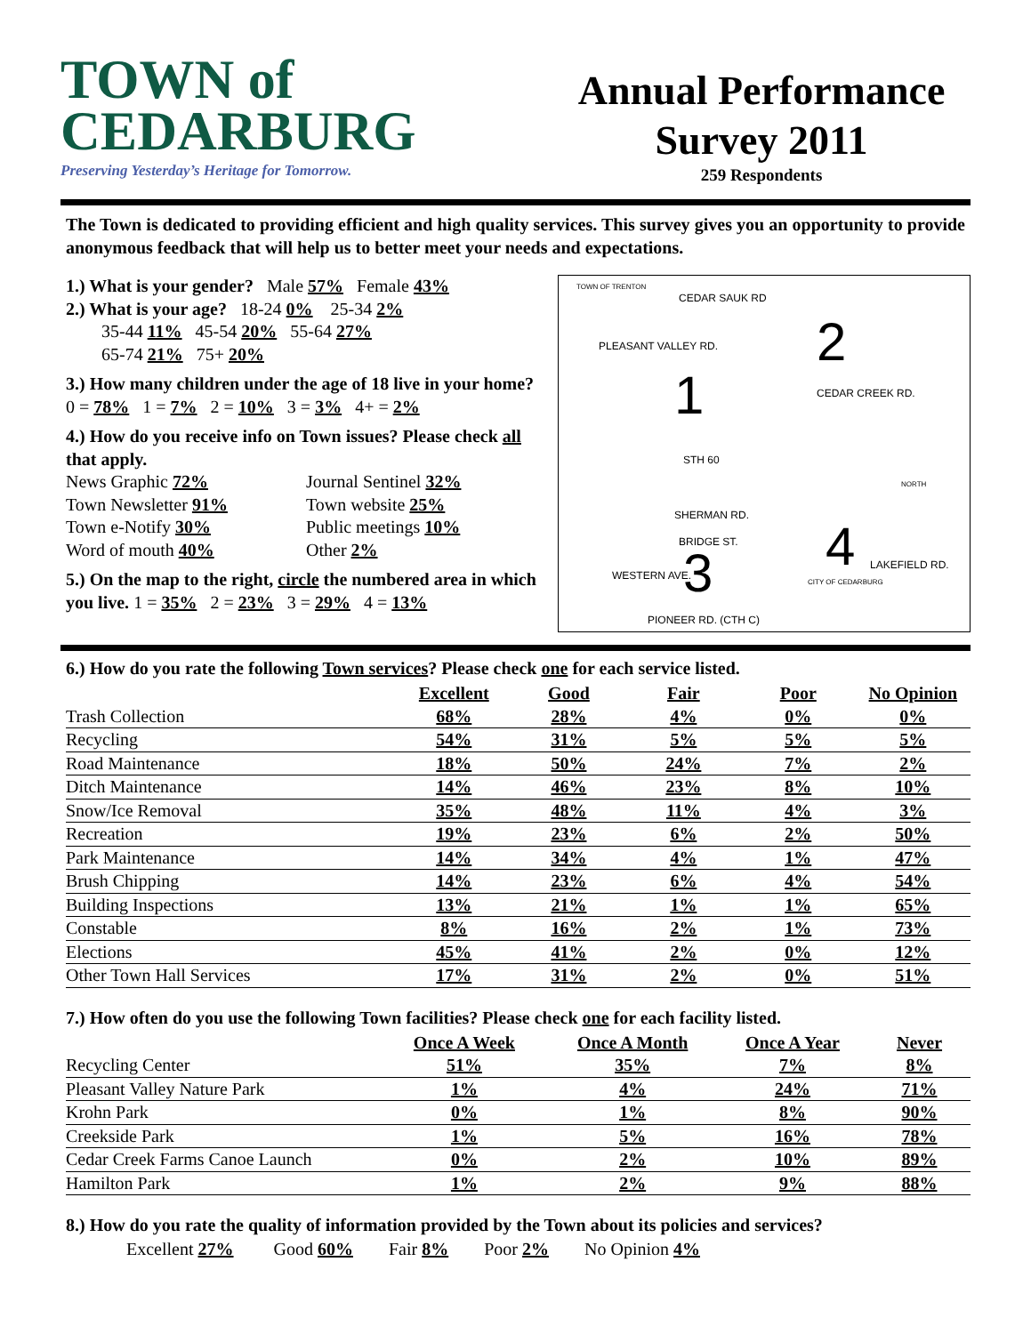TOWN of
CEDARBURG
Preserving Yesterday’s Heritage for Tomorrow.
Annual Performance Survey 2011
259 Respondents
The Town is dedicated to providing efficient and high quality services. This survey gives you an opportunity to provide anonymous feedback that will help us to better meet your needs and expectations.
1.) What is your gender? Male 57% Female 43%
2.) What is your age? 18-24 0% 25-34 2%
35-44 11% 45-54 20% 55-64 27%
65-74 21% 75+ 20%
3.) How many children under the age of 18 live in your home? 0 = 78% 1 = 7% 2 = 10% 3 = 3% 4+ = 2%
4.) How do you receive info on Town issues? Please check all that apply.
News Graphic 72%
Journal Sentinel 32%
Town Newsletter 91%
Town website 25%
Town e-Notify 30%
Public meetings 10%
Word of mouth 40%
Other 2%
5.) On the map to the right, circle the numbered area in which you live. 1 = 35% 2 = 23% 3 = 29% 4 = 13%
TOWN OF TRENTON
CEDAR SAUK RD
PLEASANT VALLEY RD.
1
2
3 4
CEDAR CREEK RD.
STH 60
SHERMAN RD.
BRIDGE ST.
WESTERN AVE.
PIONEER RD. (CTH C)
LAKEFIELD RD.
CITY OF CEDARBURG
NORTH
6.) How do you rate the following Town services? Please check one for each service listed.
| | Excellent | Good | Fair | Poor | No Opinion |
| --- | --- | --- | --- | --- | --- |
| Trash Collection | 68% | 28% | 4% | 0% | 0% |
| Recycling | 54% | 31% | 5% | 5% | 5% |
| Road Maintenance | 18% | 50% | 24% | 7% | 2% |
| Ditch Maintenance | 14% | 46% | 23% | 8% | 10% |
| Snow/Ice Removal | 35% | 48% | 11% | 4% | 3% |
| Recreation | 19% | 23% | 6% | 2% | 50% |
| Park Maintenance | 14% | 34% | 4% | 1% | 47% |
| Brush Chipping | 14% | 23% | 6% | 4% | 54% |
| Building Inspections | 13% | 21% | 1% | 1% | 65% |
| Constable | 8% | 16% | 2% | 1% | 73% |
| Elections | 45% | 41% | 2% | 0% | 12% |
| Other Town Hall Services | 17% | 31% | 2% | 0% | 51% |
7.) How often do you use the following Town facilities? Please check one for each facility listed.
| | Once A Week | Once A Month | Once A Year | Never |
| --- | --- | --- | --- | --- |
| Recycling Center | 51% | 35% | 7% | 8% |
| Pleasant Valley Nature Park | 1% | 4% | 24% | 71% |
| Krohn Park | 0% | 1% | 8% | 90% |
| Creekside Park | 1% | 5% | 16% | 78% |
| Cedar Creek Farms Canoe Launch | 0% | 2% | 10% | 89% |
| Hamilton Park | 1% | 2% | 9% | 88% |
8.) How do you rate the quality of information provided by the Town about its policies and services?
Excellent 27% Good 60% Fair 8% Poor 2% No Opinion 4%